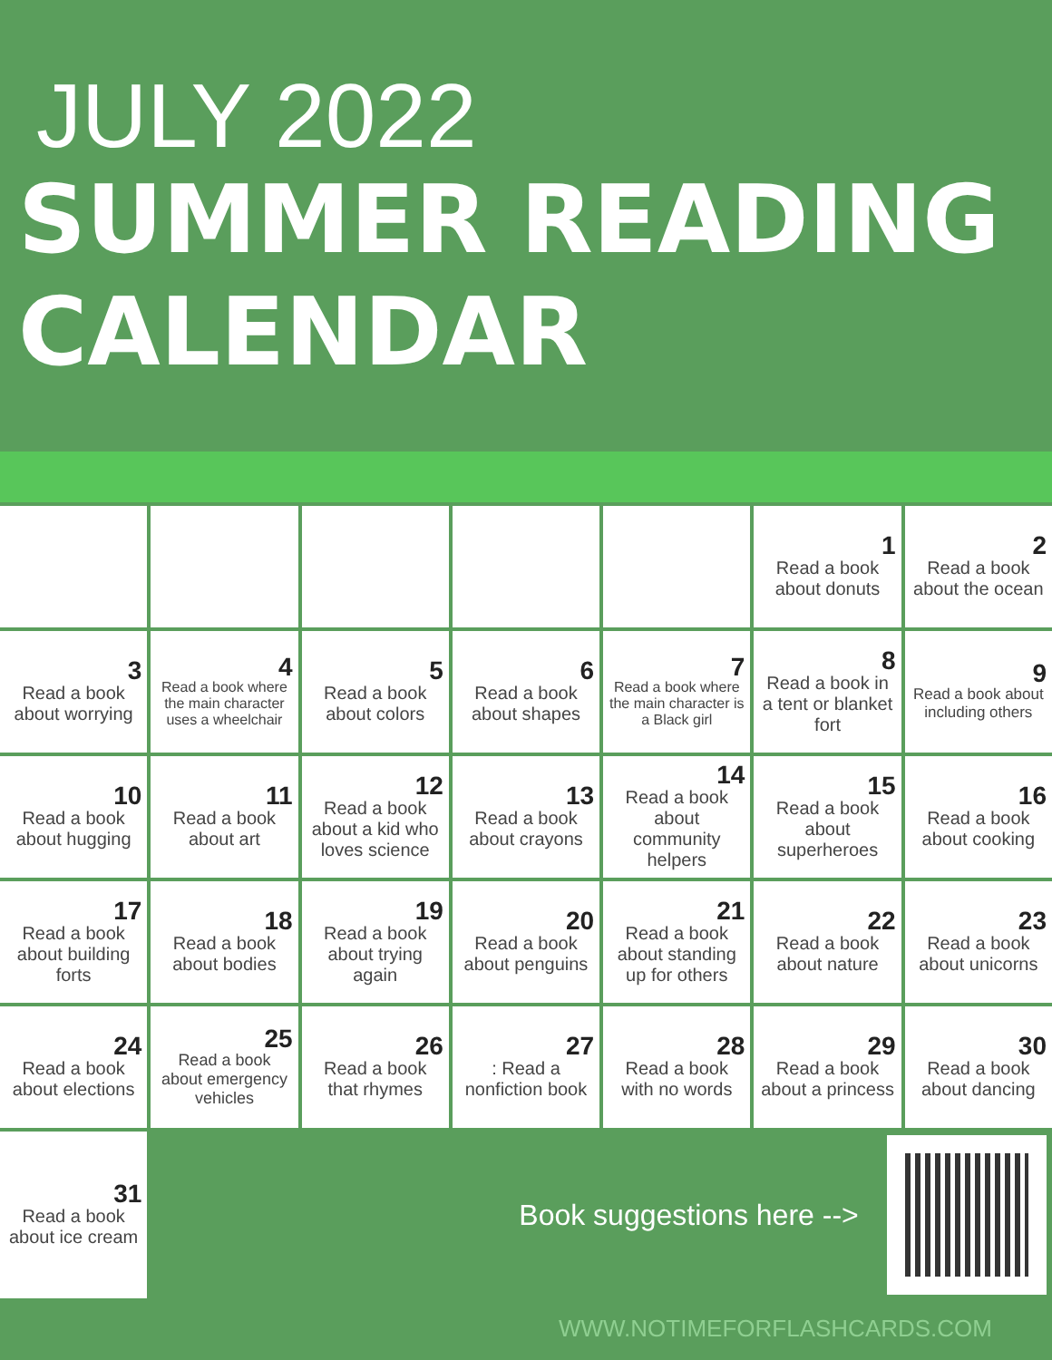JULY 2022
SUMMER READING
CALENDAR
| | | | | | 1 Read a book about donuts | 2 Read a book about the ocean |
| 3 Read a book about worrying | 4 Read a book where the main character uses a wheelchair | 5 Read a book about colors | 6 Read a book about shapes | 7 Read a book where the main character is a Black girl | 8 Read a book in a tent or blanket fort | 9 Read a book about including others |
| 10 Read a book about hugging | 11 Read a book about art | 12 Read a book about a kid who loves science | 13 Read a book about crayons | 14 Read a book about community helpers | 15 Read a book about superheroes | 16 Read a book about cooking |
| 17 Read a book about building forts | 18 Read a book about bodies | 19 Read a book about trying again | 20 Read a book about penguins | 21 Read a book about standing up for others | 22 Read a book about nature | 23 Read a book about unicorns |
| 24 Read a book about elections | 25 Read a book about emergency vehicles | 26 Read a book that rhymes | 27 : Read a nonfiction book | 28 Read a book with no words | 29 Read a book about a princess | 30 Read a book about dancing |
| 31 Read a book about ice cream | Book suggestions here --> | | | | | |
WWW.NOTIMEFORFLASHCARDS.COM